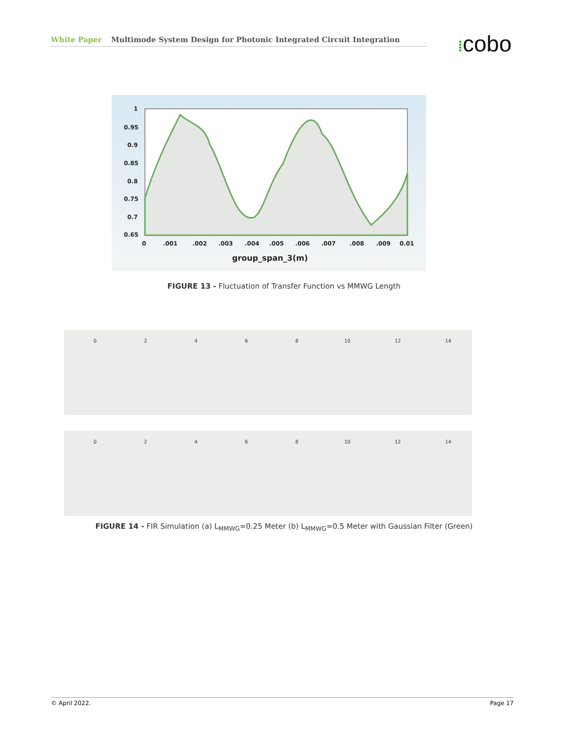White Paper Multimode System Design for Photonic Integrated Circuit Integration ⁞cobo
1
0.95
0.9
0.85
0.8
0.75
0.7
0.65
0
.001
.002
.003
.004
.005
.006
.007
.008
.009
0.01
group_span_3(m)
FIGURE 13 - Fluctuation of Transfer Function vs MMWG Length
0
2
4
6
8
10
12
14
0
2
4
6
8
10
12
14
FIGURE 14 - FIR Simulation (a) L<sub>MMWG</sub>=0.25 Meter (b) L<sub>MMWG</sub>=0.5 Meter with Gaussian Filter (Green)
© April 2022. Page 17